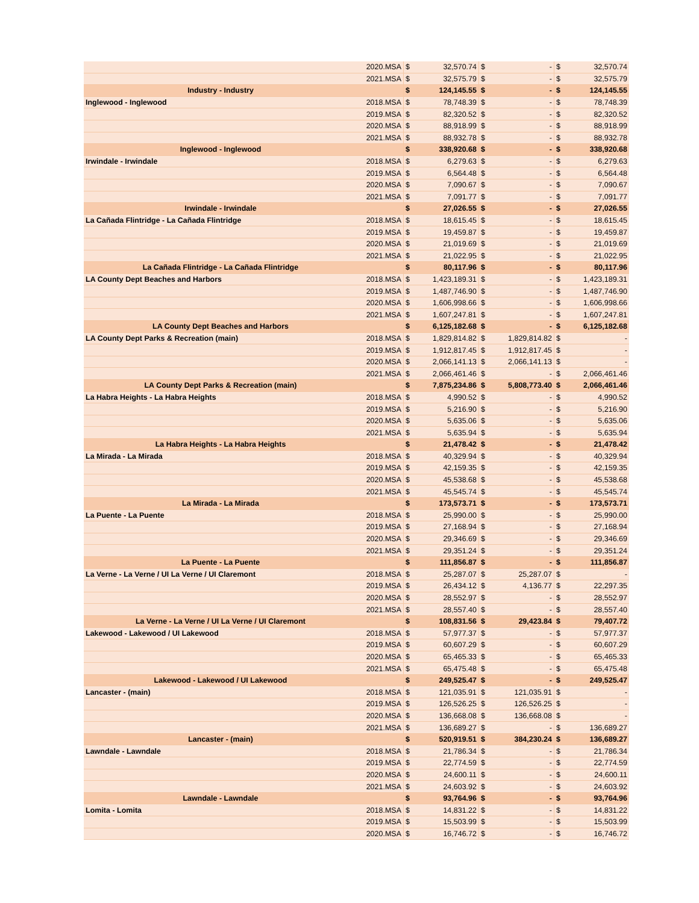| | 2020.MSA | $ | 32,570.74 | $ | - | $ | 32,570.74 |
| | 2021.MSA | $ | 32,575.79 | $ | - | $ | 32,575.79 |
| Industry - Industry | | $ | 124,145.55 | $ | - | $ | 124,145.55 |
| Inglewood - Inglewood | 2018.MSA | $ | 78,748.39 | $ | - | $ | 78,748.39 |
| | 2019.MSA | $ | 82,320.52 | $ | - | $ | 82,320.52 |
| | 2020.MSA | $ | 88,918.99 | $ | - | $ | 88,918.99 |
| | 2021.MSA | $ | 88,932.78 | $ | - | $ | 88,932.78 |
| Inglewood - Inglewood | | $ | 338,920.68 | $ | - | $ | 338,920.68 |
| Irwindale - Irwindale | 2018.MSA | $ | 6,279.63 | $ | - | $ | 6,279.63 |
| | 2019.MSA | $ | 6,564.48 | $ | - | $ | 6,564.48 |
| | 2020.MSA | $ | 7,090.67 | $ | - | $ | 7,090.67 |
| | 2021.MSA | $ | 7,091.77 | $ | - | $ | 7,091.77 |
| Irwindale - Irwindale | | $ | 27,026.55 | $ | - | $ | 27,026.55 |
| La Cañada Flintridge - La Cañada Flintridge | 2018.MSA | $ | 18,615.45 | $ | - | $ | 18,615.45 |
| | 2019.MSA | $ | 19,459.87 | $ | - | $ | 19,459.87 |
| | 2020.MSA | $ | 21,019.69 | $ | - | $ | 21,019.69 |
| | 2021.MSA | $ | 21,022.95 | $ | - | $ | 21,022.95 |
| La Cañada Flintridge - La Cañada Flintridge | | $ | 80,117.96 | $ | - | $ | 80,117.96 |
| LA County Dept Beaches and Harbors | 2018.MSA | $ | 1,423,189.31 | $ | - | $ | 1,423,189.31 |
| | 2019.MSA | $ | 1,487,746.90 | $ | - | $ | 1,487,746.90 |
| | 2020.MSA | $ | 1,606,998.66 | $ | - | $ | 1,606,998.66 |
| | 2021.MSA | $ | 1,607,247.81 | $ | - | $ | 1,607,247.81 |
| LA County Dept Beaches and Harbors | | $ | 6,125,182.68 | $ | - | $ | 6,125,182.68 |
| LA County Dept Parks & Recreation (main) | 2018.MSA | $ | 1,829,814.82 | $ | 1,829,814.82 | $ | - |
| | 2019.MSA | $ | 1,912,817.45 | $ | 1,912,817.45 | $ | - |
| | 2020.MSA | $ | 2,066,141.13 | $ | 2,066,141.13 | $ | - |
| | 2021.MSA | $ | 2,066,461.46 | $ | - | $ | 2,066,461.46 |
| LA County Dept Parks & Recreation (main) | | $ | 7,875,234.86 | $ | 5,808,773.40 | $ | 2,066,461.46 |
| La Habra Heights - La Habra Heights | 2018.MSA | $ | 4,990.52 | $ | - | $ | 4,990.52 |
| | 2019.MSA | $ | 5,216.90 | $ | - | $ | 5,216.90 |
| | 2020.MSA | $ | 5,635.06 | $ | - | $ | 5,635.06 |
| | 2021.MSA | $ | 5,635.94 | $ | - | $ | 5,635.94 |
| La Habra Heights - La Habra Heights | | $ | 21,478.42 | $ | - | $ | 21,478.42 |
| La Mirada - La Mirada | 2018.MSA | $ | 40,329.94 | $ | - | $ | 40,329.94 |
| | 2019.MSA | $ | 42,159.35 | $ | - | $ | 42,159.35 |
| | 2020.MSA | $ | 45,538.68 | $ | - | $ | 45,538.68 |
| | 2021.MSA | $ | 45,545.74 | $ | - | $ | 45,545.74 |
| La Mirada - La Mirada | | $ | 173,573.71 | $ | - | $ | 173,573.71 |
| La Puente - La Puente | 2018.MSA | $ | 25,990.00 | $ | - | $ | 25,990.00 |
| | 2019.MSA | $ | 27,168.94 | $ | - | $ | 27,168.94 |
| | 2020.MSA | $ | 29,346.69 | $ | - | $ | 29,346.69 |
| | 2021.MSA | $ | 29,351.24 | $ | - | $ | 29,351.24 |
| La Puente - La Puente | | $ | 111,856.87 | $ | - | $ | 111,856.87 |
| La Verne - La Verne / UI La Verne / UI Claremont | 2018.MSA | $ | 25,287.07 | $ | 25,287.07 | $ | - |
| | 2019.MSA | $ | 26,434.12 | $ | 4,136.77 | $ | 22,297.35 |
| | 2020.MSA | $ | 28,552.97 | $ | - | $ | 28,552.97 |
| | 2021.MSA | $ | 28,557.40 | $ | - | $ | 28,557.40 |
| La Verne - La Verne / UI La Verne / UI Claremont | | $ | 108,831.56 | $ | 29,423.84 | $ | 79,407.72 |
| Lakewood - Lakewood / UI Lakewood | 2018.MSA | $ | 57,977.37 | $ | - | $ | 57,977.37 |
| | 2019.MSA | $ | 60,607.29 | $ | - | $ | 60,607.29 |
| | 2020.MSA | $ | 65,465.33 | $ | - | $ | 65,465.33 |
| | 2021.MSA | $ | 65,475.48 | $ | - | $ | 65,475.48 |
| Lakewood - Lakewood / UI Lakewood | | $ | 249,525.47 | $ | - | $ | 249,525.47 |
| Lancaster - (main) | 2018.MSA | $ | 121,035.91 | $ | 121,035.91 | $ | - |
| | 2019.MSA | $ | 126,526.25 | $ | 126,526.25 | $ | - |
| | 2020.MSA | $ | 136,668.08 | $ | 136,668.08 | $ | - |
| | 2021.MSA | $ | 136,689.27 | $ | - | $ | 136,689.27 |
| Lancaster - (main) | | $ | 520,919.51 | $ | 384,230.24 | $ | 136,689.27 |
| Lawndale - Lawndale | 2018.MSA | $ | 21,786.34 | $ | - | $ | 21,786.34 |
| | 2019.MSA | $ | 22,774.59 | $ | - | $ | 22,774.59 |
| | 2020.MSA | $ | 24,600.11 | $ | - | $ | 24,600.11 |
| | 2021.MSA | $ | 24,603.92 | $ | - | $ | 24,603.92 |
| Lawndale - Lawndale | | $ | 93,764.96 | $ | - | $ | 93,764.96 |
| Lomita - Lomita | 2018.MSA | $ | 14,831.22 | $ | - | $ | 14,831.22 |
| | 2019.MSA | $ | 15,503.99 | $ | - | $ | 15,503.99 |
| | 2020.MSA | $ | 16,746.72 | $ | - | $ | 16,746.72 |